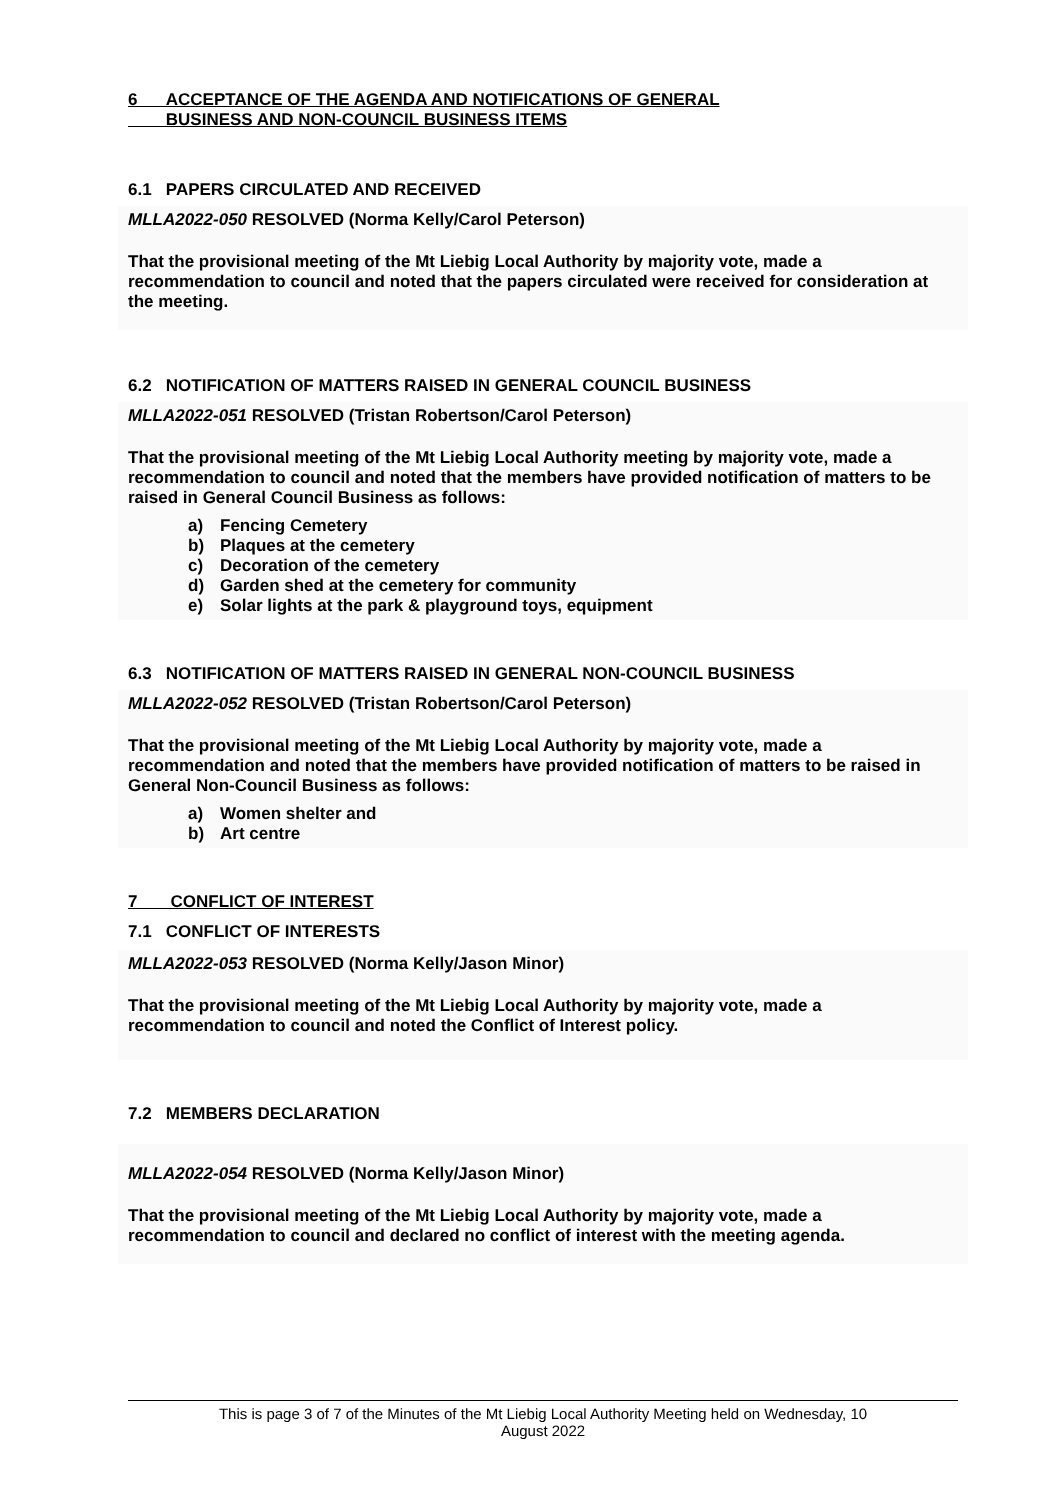6 ACCEPTANCE OF THE AGENDA AND NOTIFICATIONS OF GENERAL
BUSINESS AND NON-COUNCIL BUSINESS ITEMS
6.1 PAPERS CIRCULATED AND RECEIVED
MLLA2022-050 RESOLVED (Norma Kelly/Carol Peterson)
That the provisional meeting of the Mt Liebig Local Authority by majority vote, made a recommendation to council and noted that the papers circulated were received for consideration at the meeting.
6.2 NOTIFICATION OF MATTERS RAISED IN GENERAL COUNCIL BUSINESS
MLLA2022-051 RESOLVED (Tristan Robertson/Carol Peterson)
That the provisional meeting of the Mt Liebig Local Authority meeting by majority vote, made a recommendation to council and noted that the members have provided notification of matters to be raised in General Council Business as follows:
a) Fencing Cemetery
b) Plaques at the cemetery
c) Decoration of the cemetery
d) Garden shed at the cemetery for community
e) Solar lights at the park & playground toys, equipment
6.3 NOTIFICATION OF MATTERS RAISED IN GENERAL NON-COUNCIL BUSINESS
MLLA2022-052 RESOLVED (Tristan Robertson/Carol Peterson)
That the provisional meeting of the Mt Liebig Local Authority by majority vote, made a recommendation and noted that the members have provided notification of matters to be raised in General Non-Council Business as follows:
a) Women shelter and
b) Art centre
7 CONFLICT OF INTEREST
7.1 CONFLICT OF INTERESTS
MLLA2022-053 RESOLVED (Norma Kelly/Jason Minor)
That the provisional meeting of the Mt Liebig Local Authority by majority vote, made a recommendation to council and noted the Conflict of Interest policy.
7.2 MEMBERS DECLARATION
MLLA2022-054 RESOLVED (Norma Kelly/Jason Minor)
That the provisional meeting of the Mt Liebig Local Authority by majority vote, made a recommendation to council and declared no conflict of interest with the meeting agenda.
This is page 3 of 7 of the Minutes of the Mt Liebig Local Authority Meeting held on Wednesday, 10
August 2022